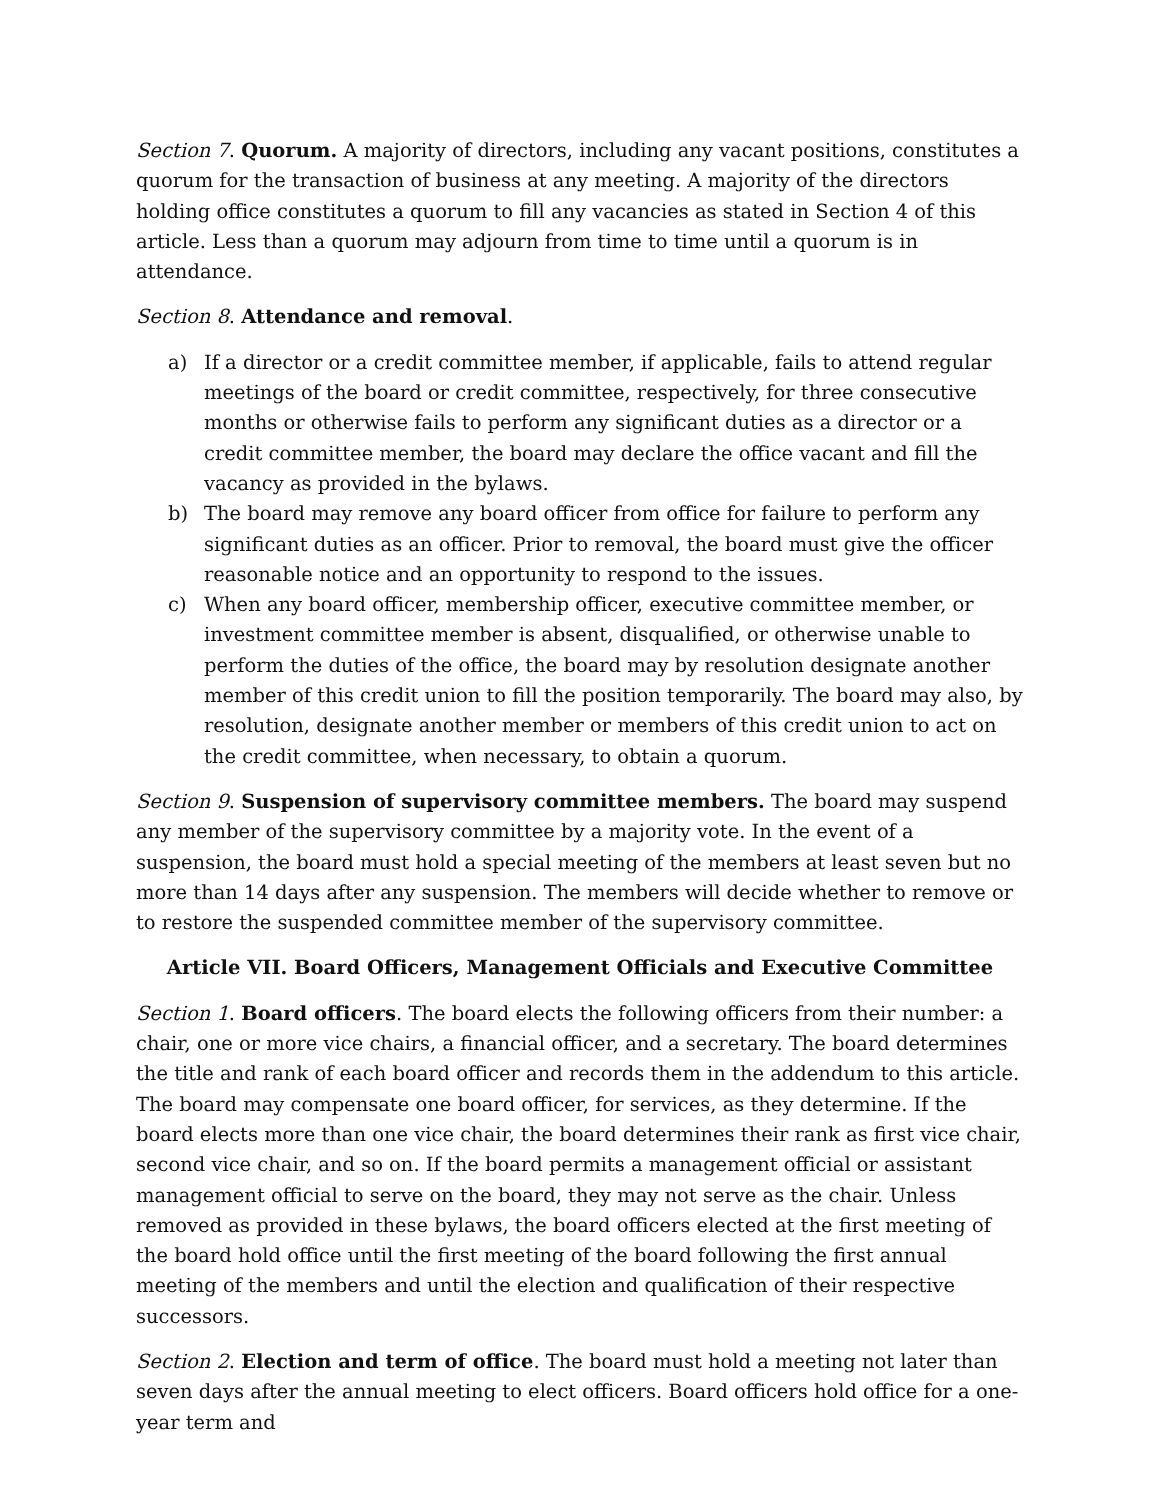Section 7. Quorum. A majority of directors, including any vacant positions, constitutes a quorum for the transaction of business at any meeting. A majority of the directors holding office constitutes a quorum to fill any vacancies as stated in Section 4 of this article. Less than a quorum may adjourn from time to time until a quorum is in attendance.
Section 8. Attendance and removal.
a) If a director or a credit committee member, if applicable, fails to attend regular meetings of the board or credit committee, respectively, for three consecutive months or otherwise fails to perform any significant duties as a director or a credit committee member, the board may declare the office vacant and fill the vacancy as provided in the bylaws.
b) The board may remove any board officer from office for failure to perform any significant duties as an officer. Prior to removal, the board must give the officer reasonable notice and an opportunity to respond to the issues.
c) When any board officer, membership officer, executive committee member, or investment committee member is absent, disqualified, or otherwise unable to perform the duties of the office, the board may by resolution designate another member of this credit union to fill the position temporarily. The board may also, by resolution, designate another member or members of this credit union to act on the credit committee, when necessary, to obtain a quorum.
Section 9. Suspension of supervisory committee members. The board may suspend any member of the supervisory committee by a majority vote. In the event of a suspension, the board must hold a special meeting of the members at least seven but no more than 14 days after any suspension. The members will decide whether to remove or to restore the suspended committee member of the supervisory committee.
Article VII. Board Officers, Management Officials and Executive Committee
Section 1. Board officers. The board elects the following officers from their number: a chair, one or more vice chairs, a financial officer, and a secretary. The board determines the title and rank of each board officer and records them in the addendum to this article. The board may compensate one board officer, for services, as they determine. If the board elects more than one vice chair, the board determines their rank as first vice chair, second vice chair, and so on. If the board permits a management official or assistant management official to serve on the board, they may not serve as the chair. Unless removed as provided in these bylaws, the board officers elected at the first meeting of the board hold office until the first meeting of the board following the first annual meeting of the members and until the election and qualification of their respective successors.
Section 2. Election and term of office. The board must hold a meeting not later than seven days after the annual meeting to elect officers. Board officers hold office for a one-year term and